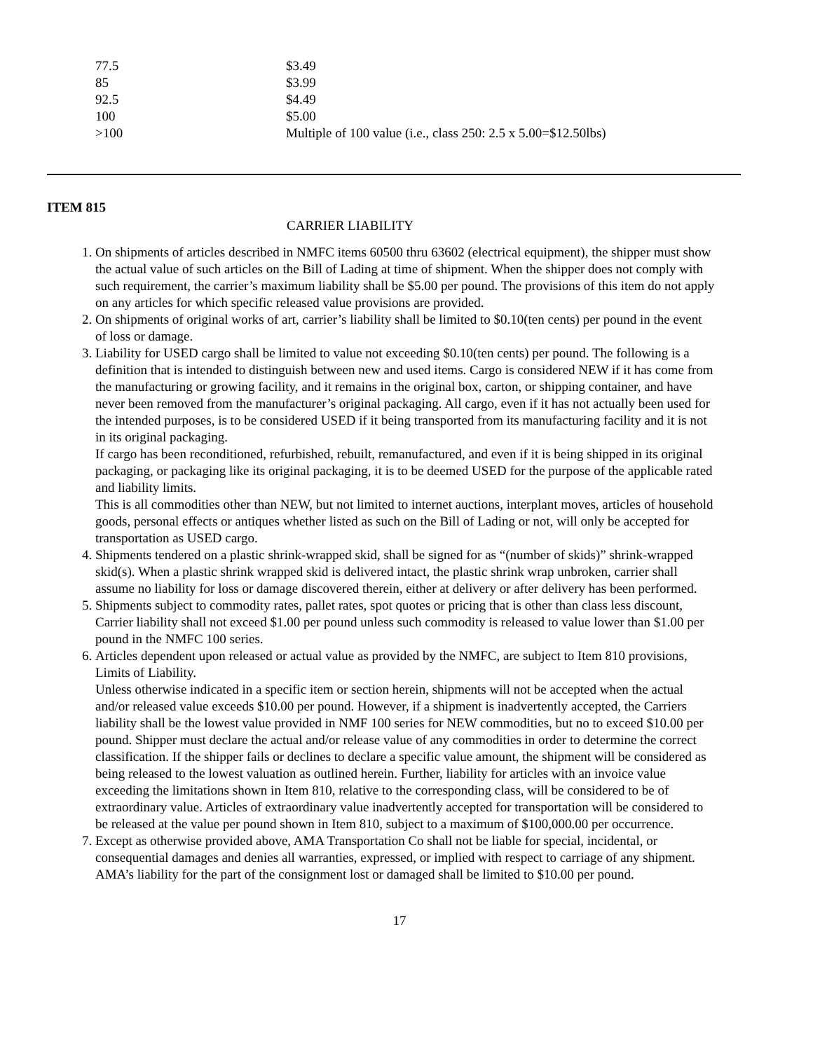| 77.5 | $3.49 |
| 85 | $3.99 |
| 92.5 | $4.49 |
| 100 | $5.00 |
| >100 | Multiple of 100 value (i.e., class 250: 2.5 x 5.00=$12.50lbs) |
ITEM 815
CARRIER LIABILITY
1. On shipments of articles described in NMFC items 60500 thru 63602 (electrical equipment), the shipper must show the actual value of such articles on the Bill of Lading at time of shipment. When the shipper does not comply with such requirement, the carrier’s maximum liability shall be $5.00 per pound. The provisions of this item do not apply on any articles for which specific released value provisions are provided.
2. On shipments of original works of art, carrier’s liability shall be limited to $0.10(ten cents) per pound in the event of loss or damage.
3. Liability for USED cargo shall be limited to value not exceeding $0.10(ten cents) per pound. The following is a definition that is intended to distinguish between new and used items. Cargo is considered NEW if it has come from the manufacturing or growing facility, and it remains in the original box, carton, or shipping container, and have never been removed from the manufacturer’s original packaging. All cargo, even if it has not actually been used for the intended purposes, is to be considered USED if it being transported from its manufacturing facility and it is not in its original packaging.
If cargo has been reconditioned, refurbished, rebuilt, remanufactured, and even if it is being shipped in its original packaging, or packaging like its original packaging, it is to be deemed USED for the purpose of the applicable rated and liability limits.
This is all commodities other than NEW, but not limited to internet auctions, interplant moves, articles of household goods, personal effects or antiques whether listed as such on the Bill of Lading or not, will only be accepted for transportation as USED cargo.
4. Shipments tendered on a plastic shrink-wrapped skid, shall be signed for as “(number of skids)” shrink-wrapped skid(s). When a plastic shrink wrapped skid is delivered intact, the plastic shrink wrap unbroken, carrier shall assume no liability for loss or damage discovered therein, either at delivery or after delivery has been performed.
5. Shipments subject to commodity rates, pallet rates, spot quotes or pricing that is other than class less discount, Carrier liability shall not exceed $1.00 per pound unless such commodity is released to value lower than $1.00 per pound in the NMFC 100 series.
6. Articles dependent upon released or actual value as provided by the NMFC, are subject to Item 810 provisions, Limits of Liability.
Unless otherwise indicated in a specific item or section herein, shipments will not be accepted when the actual and/or released value exceeds $10.00 per pound. However, if a shipment is inadvertently accepted, the Carriers liability shall be the lowest value provided in NMF 100 series for NEW commodities, but no to exceed $10.00 per pound. Shipper must declare the actual and/or release value of any commodities in order to determine the correct classification. If the shipper fails or declines to declare a specific value amount, the shipment will be considered as being released to the lowest valuation as outlined herein. Further, liability for articles with an invoice value exceeding the limitations shown in Item 810, relative to the corresponding class, will be considered to be of extraordinary value. Articles of extraordinary value inadvertently accepted for transportation will be considered to be released at the value per pound shown in Item 810, subject to a maximum of $100,000.00 per occurrence.
7. Except as otherwise provided above, AMA Transportation Co shall not be liable for special, incidental, or consequential damages and denies all warranties, expressed, or implied with respect to carriage of any shipment. AMA’s liability for the part of the consignment lost or damaged shall be limited to $10.00 per pound.
17